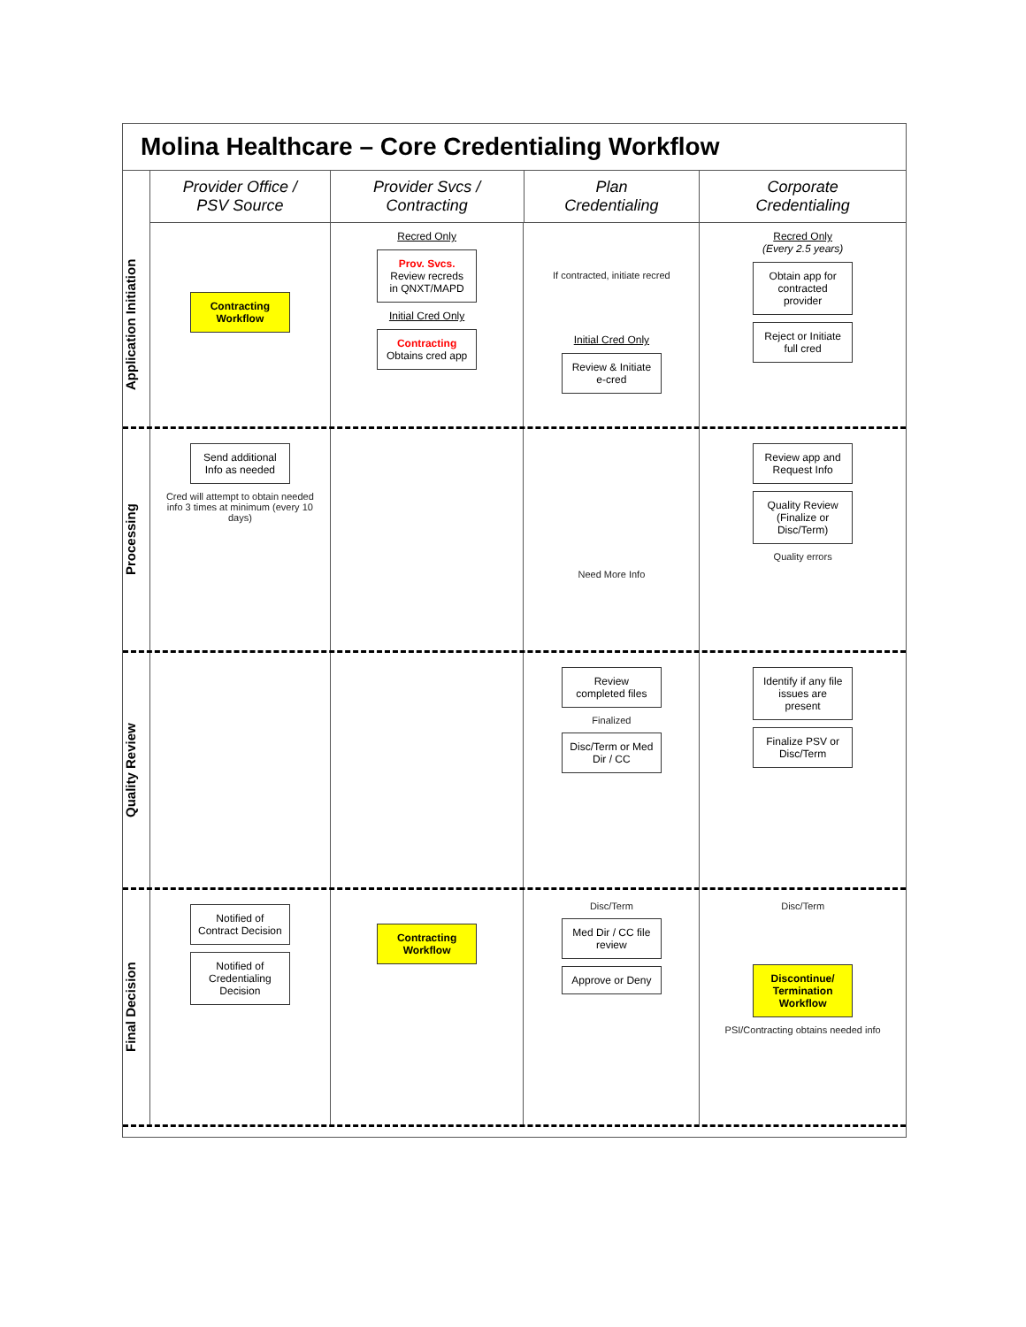Molina Healthcare – Core Credentialing Workflow
Provider Office /
PSV Source
Provider Svcs /
Contracting
Plan
Credentialing
Corporate
Credentialing
Application Initiation
Contracting Workflow
Recred Only
Prov. Svcs.
Review recreds in QNXT/MAPD
Initial Cred Only
Contracting
Obtains cred app
If contracted, initiate recred
Initial Cred Only
Review & Initiate e-cred
Recred Only
(Every 2.5 years)
Obtain app for contracted provider
Reject or Initiate full cred
Processing
Send additional Info as needed
Cred will attempt to obtain needed info 3 times at minimum (every 10 days)
Need More Info
Review app and Request Info
Quality Review (Finalize or Disc/Term)
Quality errors
Quality Review
Review completed files
Finalized
Disc/Term or Med Dir / CC
Identify if any file issues are present
Finalize PSV or Disc/Term
Final Decision
Notified of Contract Decision
Notified of Credentialing Decision
Contracting Workflow
Disc/Term
Med Dir / CC file review
Approve or Deny
Disc/Term
Discontinue/ Termination Workflow
PSI/Contracting obtains needed info